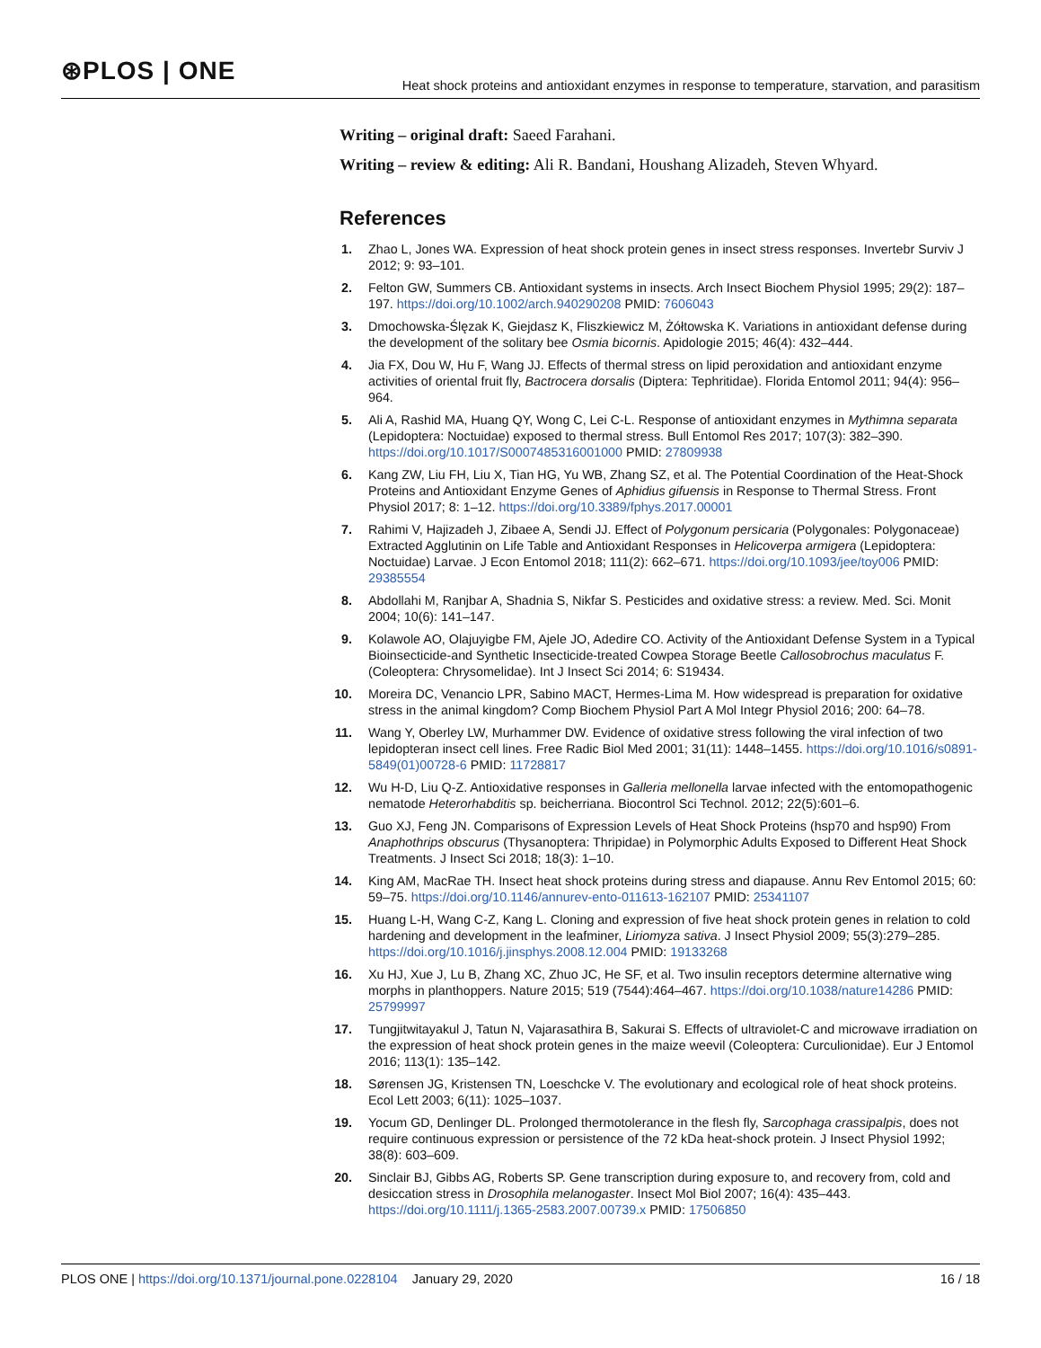⊛PLOS | ONE
Heat shock proteins and antioxidant enzymes in response to temperature, starvation, and parasitism
Writing – original draft: Saeed Farahani.
Writing – review & editing: Ali R. Bandani, Houshang Alizadeh, Steven Whyard.
References
1. Zhao L, Jones WA. Expression of heat shock protein genes in insect stress responses. Invertebr Surviv J 2012; 9: 93–101.
2. Felton GW, Summers CB. Antioxidant systems in insects. Arch Insect Biochem Physiol 1995; 29(2): 187–197. https://doi.org/10.1002/arch.940290208 PMID: 7606043
3. Dmochowska-Ślęzak K, Giejdasz K, Fliszkiewicz M, Żółtowska K. Variations in antioxidant defense during the development of the solitary bee Osmia bicornis. Apidologie 2015; 46(4): 432–444.
4. Jia FX, Dou W, Hu F, Wang JJ. Effects of thermal stress on lipid peroxidation and antioxidant enzyme activities of oriental fruit fly, Bactrocera dorsalis (Diptera: Tephritidae). Florida Entomol 2011; 94(4): 956–964.
5. Ali A, Rashid MA, Huang QY, Wong C, Lei C-L. Response of antioxidant enzymes in Mythimna separata (Lepidoptera: Noctuidae) exposed to thermal stress. Bull Entomol Res 2017; 107(3): 382–390. https://doi.org/10.1017/S0007485316001000 PMID: 27809938
6. Kang ZW, Liu FH, Liu X, Tian HG, Yu WB, Zhang SZ, et al. The Potential Coordination of the Heat-Shock Proteins and Antioxidant Enzyme Genes of Aphidius gifuensis in Response to Thermal Stress. Front Physiol 2017; 8: 1–12. https://doi.org/10.3389/fphys.2017.00001
7. Rahimi V, Hajizadeh J, Zibaee A, Sendi JJ. Effect of Polygonum persicaria (Polygonales: Polygonaceae) Extracted Agglutinin on Life Table and Antioxidant Responses in Helicoverpa armigera (Lepidoptera: Noctuidae) Larvae. J Econ Entomol 2018; 111(2): 662–671. https://doi.org/10.1093/jee/toy006 PMID: 29385554
8. Abdollahi M, Ranjbar A, Shadnia S, Nikfar S. Pesticides and oxidative stress: a review. Med. Sci. Monit 2004; 10(6): 141–147.
9. Kolawole AO, Olajuyigbe FM, Ajele JO, Adedire CO. Activity of the Antioxidant Defense System in a Typical Bioinsecticide-and Synthetic Insecticide-treated Cowpea Storage Beetle Callosobrochus maculatus F. (Coleoptera: Chrysomelidae). Int J Insect Sci 2014; 6: S19434.
10. Moreira DC, Venancio LPR, Sabino MACT, Hermes-Lima M. How widespread is preparation for oxidative stress in the animal kingdom? Comp Biochem Physiol Part A Mol Integr Physiol 2016; 200: 64–78.
11. Wang Y, Oberley LW, Murhammer DW. Evidence of oxidative stress following the viral infection of two lepidopteran insect cell lines. Free Radic Biol Med 2001; 31(11): 1448–1455. https://doi.org/10.1016/s0891-5849(01)00728-6 PMID: 11728817
12. Wu H-D, Liu Q-Z. Antioxidative responses in Galleria mellonella larvae infected with the entomopathogenic nematode Heterorhabditis sp. beicherriana. Biocontrol Sci Technol. 2012; 22(5):601–6.
13. Guo XJ, Feng JN. Comparisons of Expression Levels of Heat Shock Proteins (hsp70 and hsp90) From Anaphothrips obscurus (Thysanoptera: Thripidae) in Polymorphic Adults Exposed to Different Heat Shock Treatments. J Insect Sci 2018; 18(3): 1–10.
14. King AM, MacRae TH. Insect heat shock proteins during stress and diapause. Annu Rev Entomol 2015; 60: 59–75. https://doi.org/10.1146/annurev-ento-011613-162107 PMID: 25341107
15. Huang L-H, Wang C-Z, Kang L. Cloning and expression of five heat shock protein genes in relation to cold hardening and development in the leafminer, Liriomyza sativa. J Insect Physiol 2009; 55(3):279–285. https://doi.org/10.1016/j.jinsphys.2008.12.004 PMID: 19133268
16. Xu HJ, Xue J, Lu B, Zhang XC, Zhuo JC, He SF, et al. Two insulin receptors determine alternative wing morphs in planthoppers. Nature 2015; 519 (7544):464–467. https://doi.org/10.1038/nature14286 PMID: 25799997
17. Tungjitwitayakul J, Tatun N, Vajarasathira B, Sakurai S. Effects of ultraviolet-C and microwave irradiation on the expression of heat shock protein genes in the maize weevil (Coleoptera: Curculionidae). Eur J Entomol 2016; 113(1): 135–142.
18. Sørensen JG, Kristensen TN, Loeschcke V. The evolutionary and ecological role of heat shock proteins. Ecol Lett 2003; 6(11): 1025–1037.
19. Yocum GD, Denlinger DL. Prolonged thermotolerance in the flesh fly, Sarcophaga crassipalpis, does not require continuous expression or persistence of the 72 kDa heat-shock protein. J Insect Physiol 1992; 38(8): 603–609.
20. Sinclair BJ, Gibbs AG, Roberts SP. Gene transcription during exposure to, and recovery from, cold and desiccation stress in Drosophila melanogaster. Insect Mol Biol 2007; 16(4): 435–443. https://doi.org/10.1111/j.1365-2583.2007.00739.x PMID: 17506850
PLOS ONE | https://doi.org/10.1371/journal.pone.0228104 January 29, 2020 16 / 18